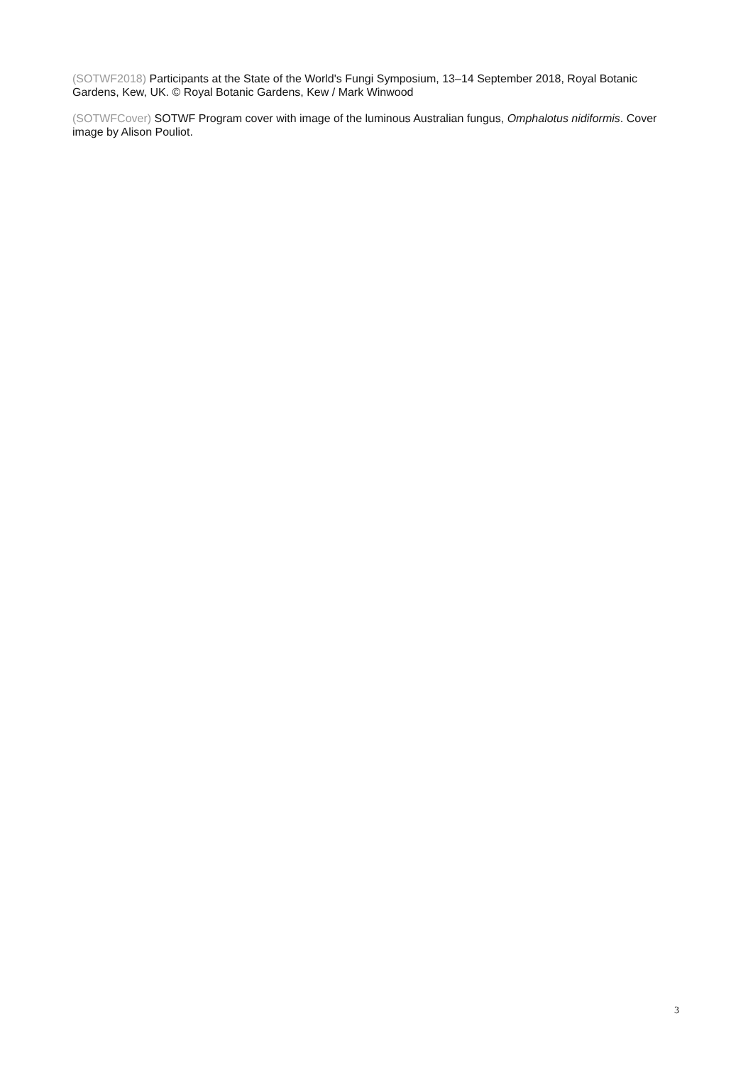(SOTWF2018) Participants at the State of the World's Fungi Symposium, 13–14 September 2018, Royal Botanic Gardens, Kew, UK. © Royal Botanic Gardens, Kew / Mark Winwood
(SOTWFCover) SOTWF Program cover with image of the luminous Australian fungus, Omphalotus nidiformis. Cover image by Alison Pouliot.
3